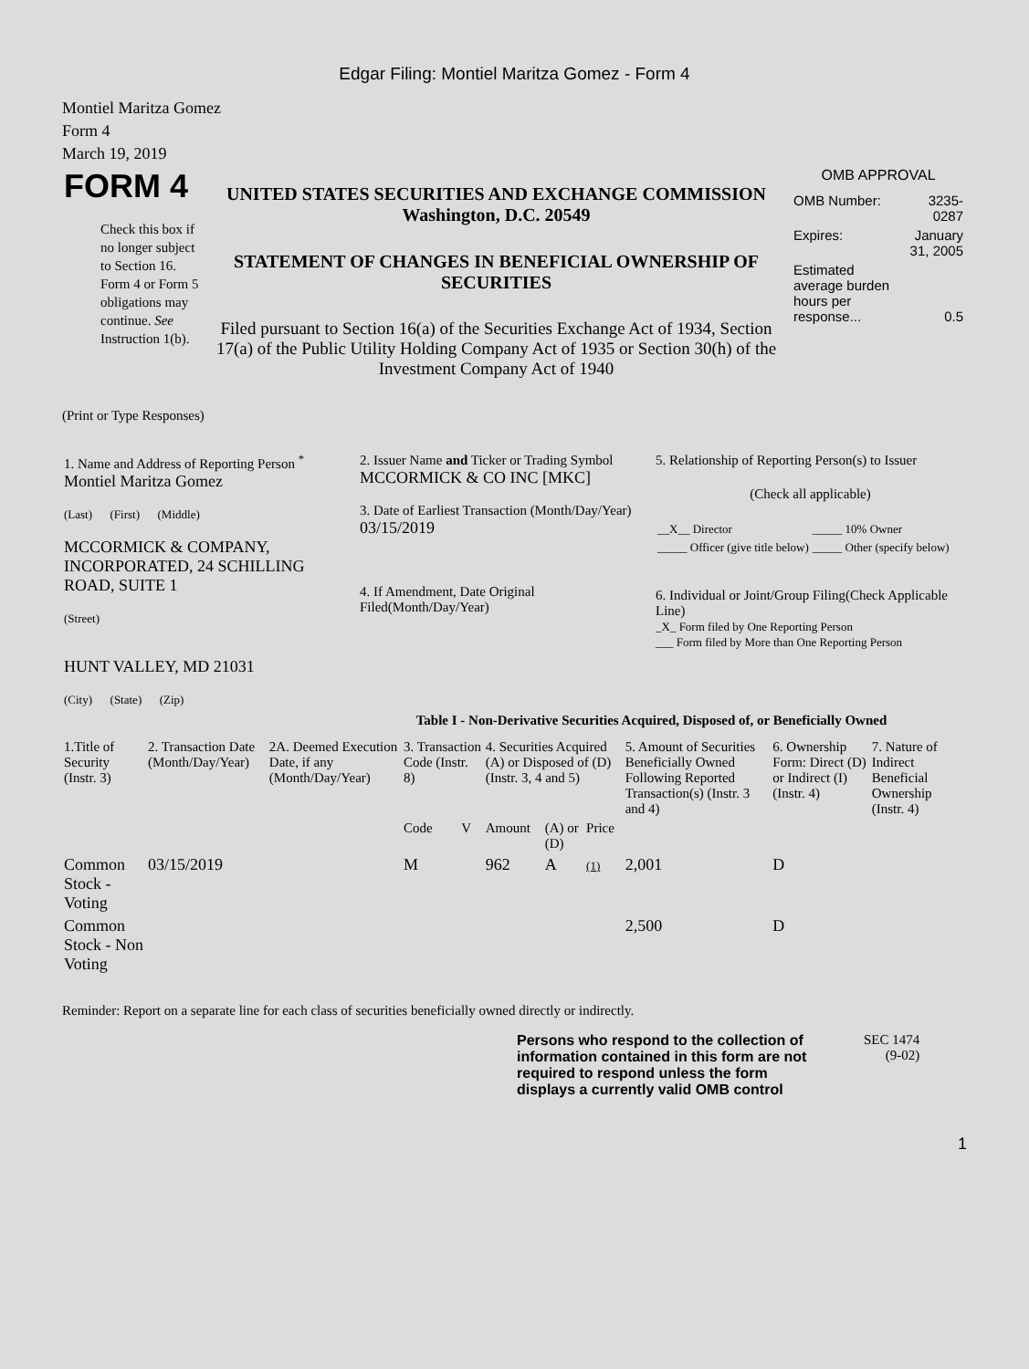Edgar Filing: Montiel Maritza Gomez - Form 4
Montiel Maritza Gomez
Form 4
March 19, 2019
| FORM 4 Check this box if no longer subject to Section 16. Form 4 or Form 5 obligations may continue. See Instruction 1(b). | UNITED STATES SECURITIES AND EXCHANGE COMMISSION Washington, D.C. 20549 STATEMENT OF CHANGES IN BENEFICIAL OWNERSHIP OF SECURITIES Filed pursuant to Section 16(a) of the Securities Exchange Act of 1934, Section 17(a) of the Public Utility Holding Company Act of 1935 or Section 30(h) of the Investment Company Act of 1940 | OMB APPROVAL / OMB Number: / 3235-0287 / / Expires: / January 31, 2005 / / Estimated average burden hours per response... / 0.5 / |
(Print or Type Responses)
| 1. Name and Address of Reporting Person <sup>*</sup> Montiel Maritza Gomez (Last) (First) (Middle) MCCORMICK & COMPANY, INCORPORATED, 24 SCHILLING ROAD, SUITE 1 (Street) HUNT VALLEY, MD 21031 (City) (State) (Zip) | 2. Issuer Name and Ticker or Trading Symbol MCCORMICK & CO INC [MKC] 3. Date of Earliest Transaction (Month/Day/Year) 03/15/2019 4. If Amendment, Date Original Filed(Month/Day/Year) | 5. Relationship of Reporting Person(s) to Issuer (Check all applicable) / __X__ Director / _____ 10% Owner / / _____ Officer (give title below) / _____ Other (specify below) / 6. Individual or Joint/Group Filing(Check Applicable Line) _X_ Form filed by One Reporting Person ___ Form filed by More than One Reporting Person |
Table I - Non-Derivative Securities Acquired, Disposed of, or Beneficially Owned
| 1.Title of Security (Instr. 3) | 2. Transaction Date (Month/Day/Year) | 2A. Deemed Execution Date, if any (Month/Day/Year) | 3. Transaction Code (Instr. 8) | | 4. Securities Acquired (A) or Disposed of (D) (Instr. 3, 4 and 5) | | | 5. Amount of Securities Beneficially Owned Following Reported Transaction(s) (Instr. 3 and 4) | 6. Ownership Form: Direct (D) or Indirect (I) (Instr. 4) | 7. Nature of Indirect Beneficial Ownership (Instr. 4) |
| --- | --- | --- | --- | --- | --- | --- | --- | --- | --- | --- |
| | | | Code | V | Amount | (A) or (D) | Price | | | |
| Common Stock - Voting | 03/15/2019 | | M | | 962 | A | (1) | 2,001 | D | |
| Common Stock - Non Voting | | | | | | | | 2,500 | D | |
Reminder: Report on a separate line for each class of securities beneficially owned directly or indirectly.
Persons who respond to the collection of information contained in this form are not required to respond unless the form displays a currently valid OMB control
SEC 1474
(9-02)
1